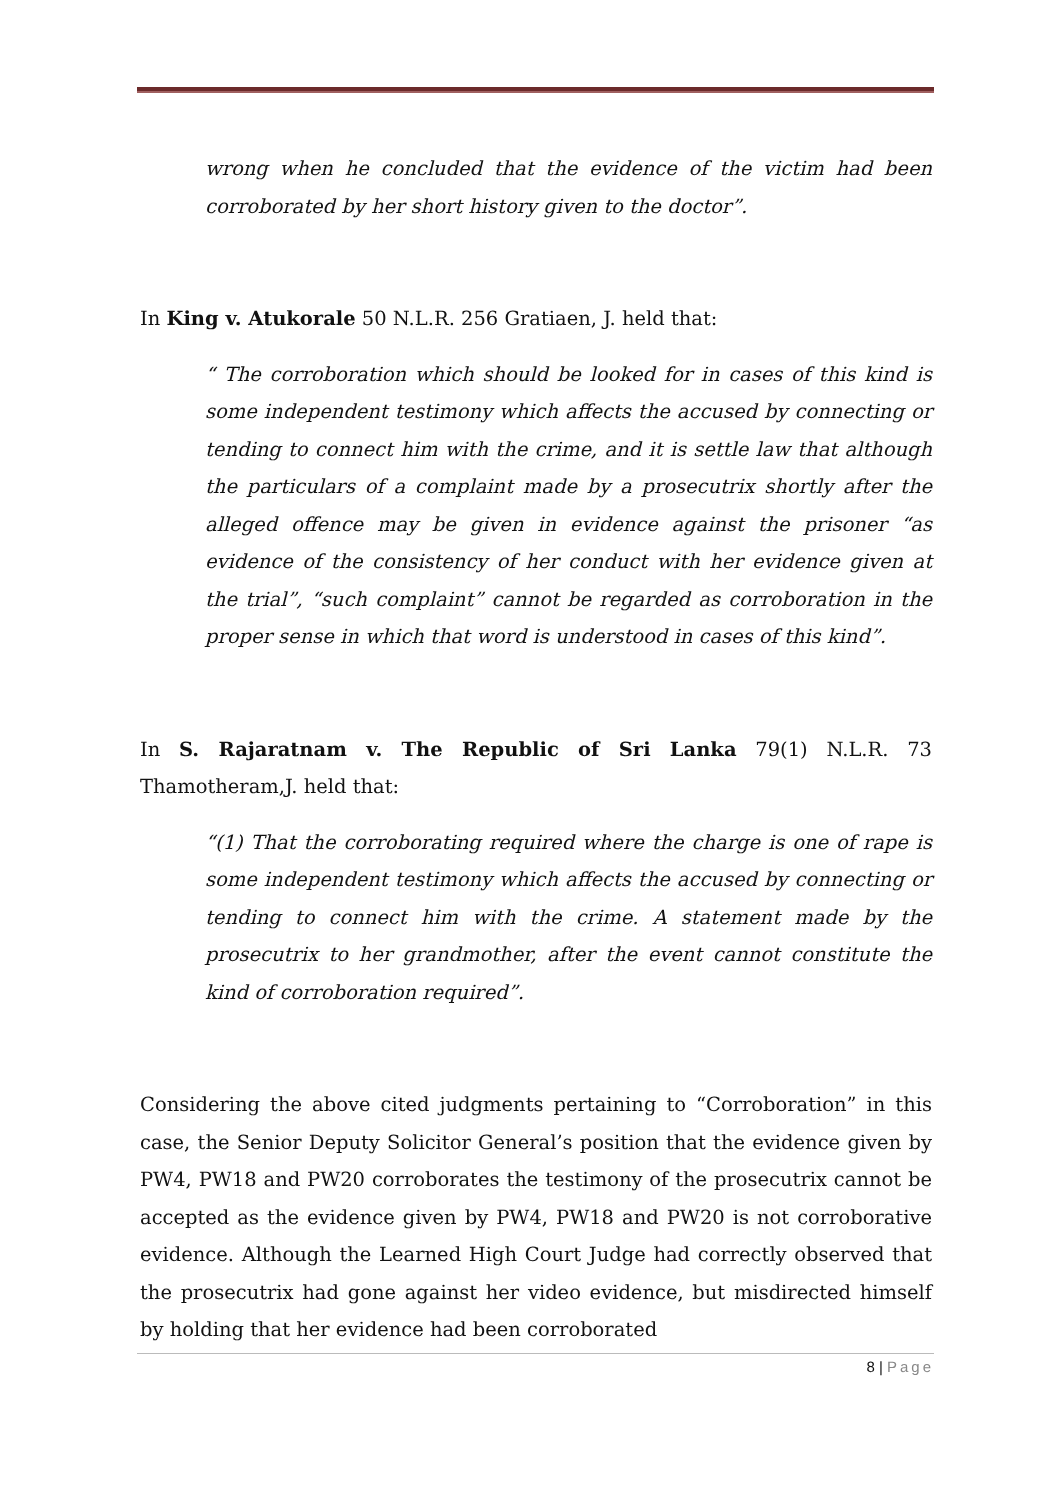wrong when he concluded that the evidence of the victim had been corroborated by her short history given to the doctor”.
In King v. Atukorale 50 N.L.R. 256 Gratiaen, J. held that:
“ The corroboration which should be looked for in cases of this kind is some independent testimony which affects the accused by connecting or tending to connect him with the crime, and it is settle law that although the particulars of a complaint made by a prosecutrix shortly after the alleged offence may be given in evidence against the prisoner “as evidence of the consistency of her conduct with her evidence given at the trial”, “such complaint” cannot be regarded as corroboration in the proper sense in which that word is understood in cases of this kind”.
In S. Rajaratnam v. The Republic of Sri Lanka 79(1) N.L.R. 73 Thamotheram,J. held that:
“(1) That the corroborating required where the charge is one of rape is some independent testimony which affects the accused by connecting or tending to connect him with the crime. A statement made by the prosecutrix to her grandmother, after the event cannot constitute the kind of corroboration required”.
Considering the above cited judgments pertaining to “Corroboration” in this case, the Senior Deputy Solicitor General’s position that the evidence given by PW4, PW18 and PW20 corroborates the testimony of the prosecutrix cannot be accepted as the evidence given by PW4, PW18 and PW20 is not corroborative evidence. Although the Learned High Court Judge had correctly observed that the prosecutrix had gone against her video evidence, but misdirected himself by holding that her evidence had been corroborated
8 | Page